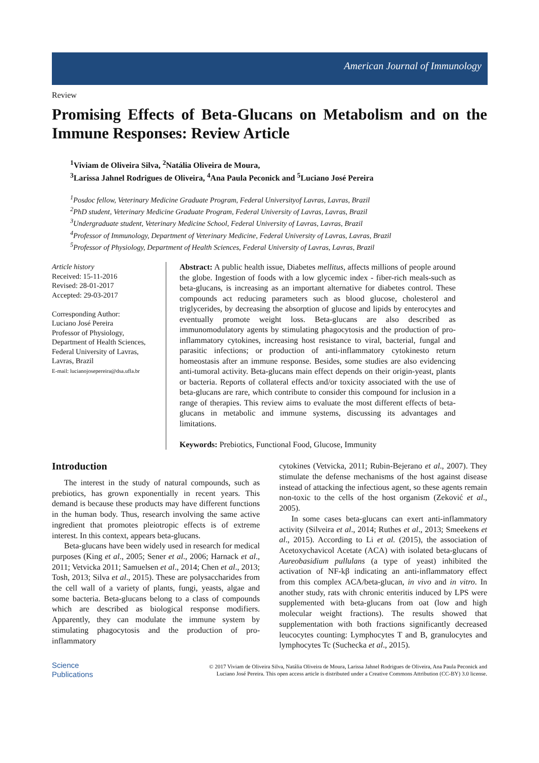American Journal of Immunology
Review
Promising Effects of Beta-Glucans on Metabolism and on the Immune Responses: Review Article
<sup>1</sup> Viviam de Oliveira Silva, <sup>2</sup>Natália Oliveira de Moura,
<sup>3</sup> Larissa Jahnel Rodrigues de Oliveira, <sup>4</sup>Ana Paula Peconick and <sup>5</sup>Luciano José Pereira
<sup>1</sup> Posdoc fellow, Veterinary Medicine Graduate Program, Federal Universityof Lavras, Lavras, Brazil
<sup>2</sup> PhD student, Veterinary Medicine Graduate Program, Federal University of Lavras, Lavras, Brazil
<sup>3</sup> Undergraduate student, Veterinary Medicine School, Federal University of Lavras, Lavras, Brazil
<sup>4</sup> Professor of Immunology, Department of Veterinary Medicine, Federal University of Lavras, Lavras, Brazil
<sup>5</sup> Professor of Physiology, Department of Health Sciences, Federal University of Lavras, Lavras, Brazil
Article history
Received: 15-11-2016
Revised: 28-01-2017
Accepted: 29-03-2017
Corresponding Author:
Luciano José Pereira
Professor of Physiology,
Department of Health Sciences,
Federal University of Lavras,
Lavras, Brazil
E-mail: lucianojosepereira@dsa.ufla.br
Abstract: A public health issue, Diabetes mellitus, affects millions of people around the globe. Ingestion of foods with a low glycemic index - fiber-rich meals-such as beta-glucans, is increasing as an important alternative for diabetes control. These compounds act reducing parameters such as blood glucose, cholesterol and triglycerides, by decreasing the absorption of glucose and lipids by enterocytes and eventually promote weight loss. Beta-glucans are also described as immunomodulatory agents by stimulating phagocytosis and the production of pro-inflammatory cytokines, increasing host resistance to viral, bacterial, fungal and parasitic infections; or production of anti-inflammatory cytokinesto return homeostasis after an immune response. Besides, some studies are also evidencing anti-tumoral activity. Beta-glucans main effect depends on their origin-yeast, plants or bacteria. Reports of collateral effects and/or toxicity associated with the use of beta-glucans are rare, which contribute to consider this compound for inclusion in a range of therapies. This review aims to evaluate the most different effects of beta-glucans in metabolic and immune systems, discussing its advantages and limitations.
Keywords: Prebiotics, Functional Food, Glucose, Immunity
Introduction
The interest in the study of natural compounds, such as prebiotics, has grown exponentially in recent years. This demand is because these products may have different functions in the human body. Thus, research involving the same active ingredient that promotes pleiotropic effects is of extreme interest. In this context, appears beta-glucans.
Beta-glucans have been widely used in research for medical purposes (King et al., 2005; Sener et al., 2006; Harnack et al., 2011; Vetvicka 2011; Samuelsen et al., 2014; Chen et al., 2013; Tosh, 2013; Silva et al., 2015). These are polysaccharides from the cell wall of a variety of plants, fungi, yeasts, algae and some bacteria. Beta-glucans belong to a class of compounds which are described as biological response modifiers. Apparently, they can modulate the immune system by stimulating phagocytosis and the production of pro-inflammatory
cytokines (Vetvicka, 2011; Rubin-Bejerano et al., 2007). They stimulate the defense mechanisms of the host against disease instead of attacking the infectious agent, so these agents remain non-toxic to the cells of the host organism (Zeković et al., 2005).
In some cases beta-glucans can exert anti-inflammatory activity (Silveira et al., 2014; Ruthes et al., 2013; Smeekens et al., 2015). According to Li et al. (2015), the association of Acetoxychavicol Acetate (ACA) with isolated beta-glucans of Aureobasidium pullulans (a type of yeast) inhibited the activation of NF-kβ indicating an anti-inflammatory effect from this complex ACA/beta-glucan, in vivo and in vitro. In another study, rats with chronic enteritis induced by LPS were supplemented with beta-glucans from oat (low and high molecular weight fractions). The results showed that supplementation with both fractions significantly decreased leucocytes counting: Lymphocytes T and B, granulocytes and lymphocytes Tc (Suchecka et al., 2015).
Science
Publications
© 2017 Viviam de Oliveira Silva, Natália Oliveira de Moura, Larissa Jahnel Rodrigues de Oliveira, Ana Paula Peconick and
Luciano José Pereira. This open access article is distributed under a Creative Commons Attribution (CC-BY) 3.0 license.